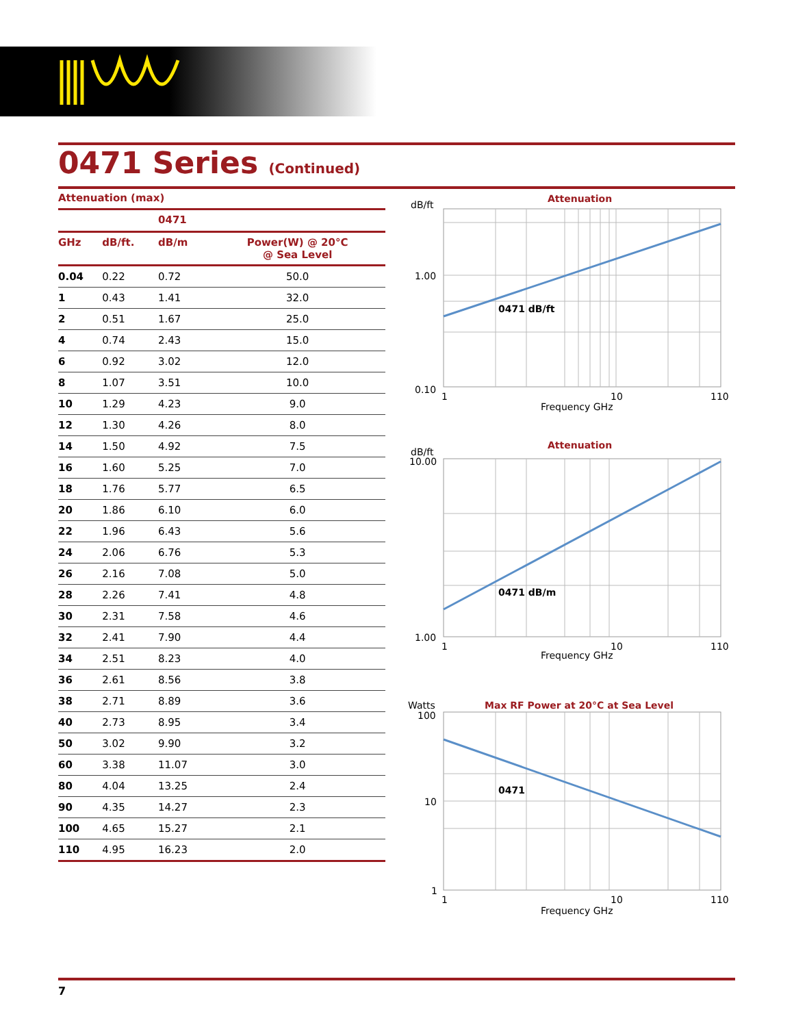0471 Series (Continued)
Attenuation (max)
| | | 0471 | |
| --- | --- | --- | --- |
| GHz | dB/ft. | dB/m | Power(W) @ 20°C @ Sea Level |
| 0.04 | 0.22 | 0.72 | 50.0 |
| 1 | 0.43 | 1.41 | 32.0 |
| 2 | 0.51 | 1.67 | 25.0 |
| 4 | 0.74 | 2.43 | 15.0 |
| 6 | 0.92 | 3.02 | 12.0 |
| 8 | 1.07 | 3.51 | 10.0 |
| 10 | 1.29 | 4.23 | 9.0 |
| 12 | 1.30 | 4.26 | 8.0 |
| 14 | 1.50 | 4.92 | 7.5 |
| 16 | 1.60 | 5.25 | 7.0 |
| 18 | 1.76 | 5.77 | 6.5 |
| 20 | 1.86 | 6.10 | 6.0 |
| 22 | 1.96 | 6.43 | 5.6 |
| 24 | 2.06 | 6.76 | 5.3 |
| 26 | 2.16 | 7.08 | 5.0 |
| 28 | 2.26 | 7.41 | 4.8 |
| 30 | 2.31 | 7.58 | 4.6 |
| 32 | 2.41 | 7.90 | 4.4 |
| 34 | 2.51 | 8.23 | 4.0 |
| 36 | 2.61 | 8.56 | 3.8 |
| 38 | 2.71 | 8.89 | 3.6 |
| 40 | 2.73 | 8.95 | 3.4 |
| 50 | 3.02 | 9.90 | 3.2 |
| 60 | 3.38 | 11.07 | 3.0 |
| 80 | 4.04 | 13.25 | 2.4 |
| 90 | 4.35 | 14.27 | 2.3 |
| 100 | 4.65 | 15.27 | 2.1 |
| 110 | 4.95 | 16.23 | 2.0 |
dB/ft
Attenuation
0471 dB/ft
1.00
0.10
1
10
110
Frequency GHz
dB/ft
Attenuation
10.00
0471 dB/m
1.00
1
10
110
Frequency GHz
Watts
Max RF Power at 20°C at Sea Level
100
0471
10
1
1
10
110
Frequency GHz
7